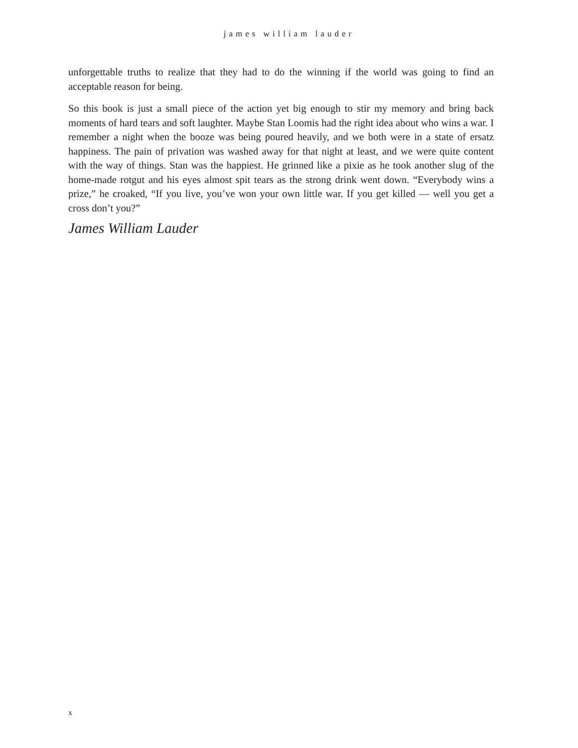james william lauder
unforgettable truths to realize that they had to do the winning if the world was going to find an acceptable reason for being.
So this book is just a small piece of the action yet big enough to stir my memory and bring back moments of hard tears and soft laughter. Maybe Stan Loomis had the right idea about who wins a war. I remember a night when the booze was being poured heavily, and we both were in a state of ersatz happiness. The pain of privation was washed away for that night at least, and we were quite content with the way of things. Stan was the happiest. He grinned like a pixie as he took another slug of the home-made rotgut and his eyes almost spit tears as the strong drink went down. “Everybody wins a prize,” he croaked, “If you live, you’ve won your own little war. If you get killed — well you get a cross don’t you?”
James William Lauder
x